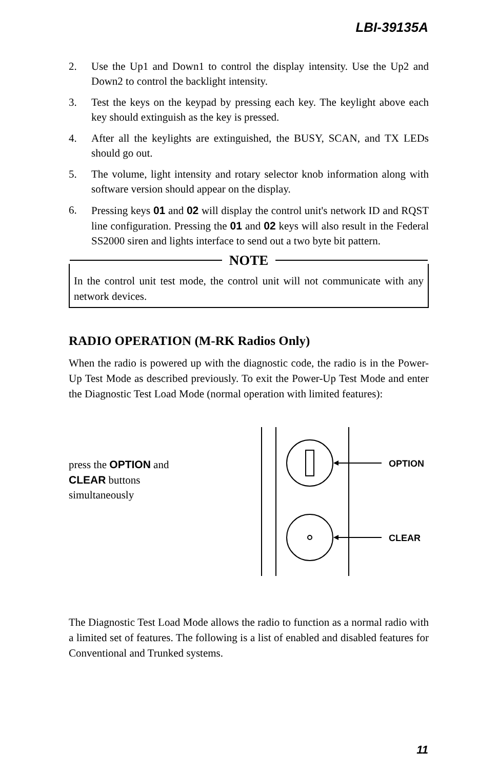LBI-39135A
2. Use the Up1 and Down1 to control the display intensity. Use the Up2 and Down2 to control the backlight intensity.
3. Test the keys on the keypad by pressing each key. The keylight above each key should extinguish as the key is pressed.
4. After all the keylights are extinguished, the BUSY, SCAN, and TX LEDs should go out.
5. The volume, light intensity and rotary selector knob information along with software version should appear on the display.
6. Pressing keys 01 and 02 will display the control unit's network ID and RQST line configuration. Pressing the 01 and 02 keys will also result in the Federal SS2000 siren and lights interface to send out a two byte bit pattern.
NOTE
In the control unit test mode, the control unit will not communicate with any network devices.
RADIO OPERATION (M-RK Radios Only)
When the radio is powered up with the diagnostic code, the radio is in the Power-Up Test Mode as described previously. To exit the Power-Up Test Mode and enter the Diagnostic Test Load Mode (normal operation with limited features):
press the OPTION and
CLEAR buttons
simultaneously
OPTION
CLEAR
The Diagnostic Test Load Mode allows the radio to function as a normal radio with a limited set of features. The following is a list of enabled and disabled features for Conventional and Trunked systems.
11